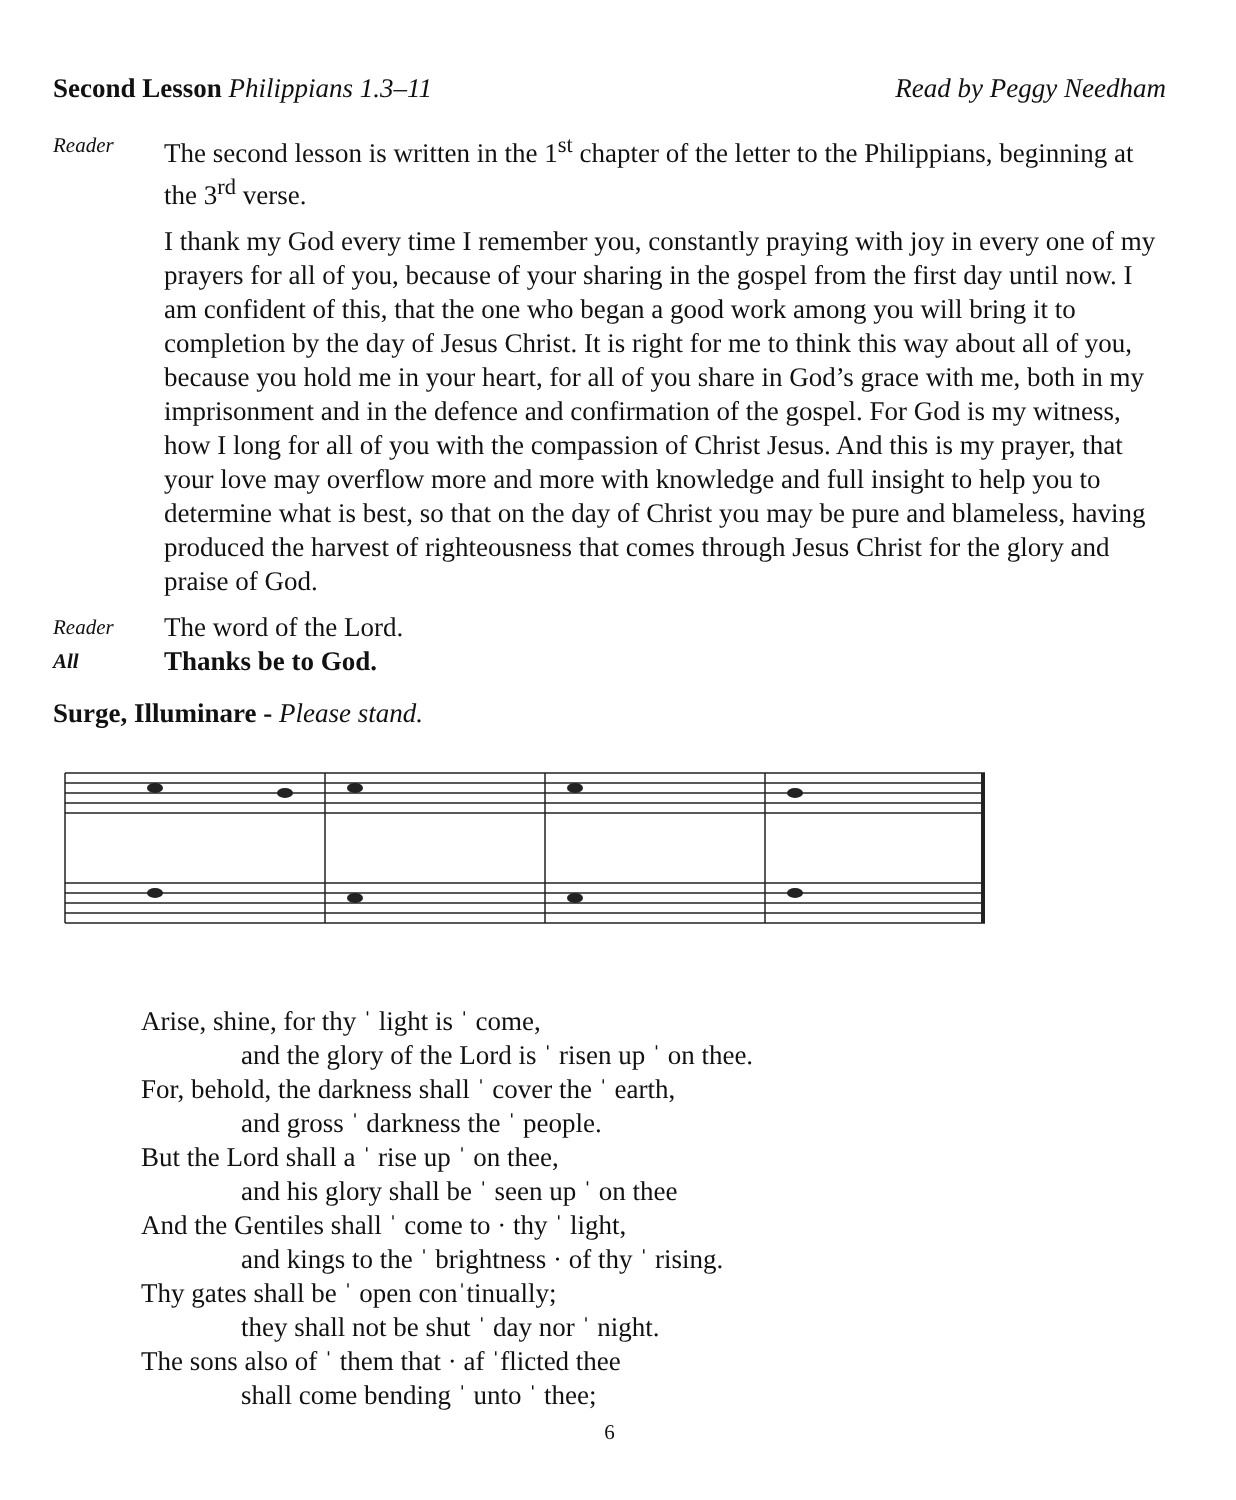Second Lesson Philippians 1.3–11 Read by Peggy Needham
Reader
The second lesson is written in the 1<sup>st</sup> chapter of the letter to the Philippians, beginning at the 3<sup>rd</sup> verse.
I thank my God every time I remember you, constantly praying with joy in every one of my prayers for all of you, because of your sharing in the gospel from the first day until now. I am confident of this, that the one who began a good work among you will bring it to completion by the day of Jesus Christ. It is right for me to think this way about all of you, because you hold me in your heart, for all of you share in God’s grace with me, both in my imprisonment and in the defence and confirmation of the gospel. For God is my witness, how I long for all of you with the compassion of Christ Jesus. And this is my prayer, that your love may overflow more and more with knowledge and full insight to help you to determine what is best, so that on the day of Christ you may be pure and blameless, having produced the harvest of righteousness that comes through Jesus Christ for the glory and praise of God.
Reader
The word of the Lord.
All
Thanks be to God.
Surge, Illuminare - Please stand.
Arise, shine, for thy ˈ light is ˈ come,
and the glory of the Lord is ˈ risen up ˈ on thee.
For, behold, the darkness shall ˈ cover the ˈ earth,
and gross ˈ darkness the ˈ people.
But the Lord shall a ˈ rise up ˈ on thee,
and his glory shall be ˈ seen up ˈ on thee
And the Gentiles shall ˈ come to · thy ˈ light,
and kings to the ˈ brightness · of thy ˈ rising.
Thy gates shall be ˈ open conˈtinually;
they shall not be shut ˈ day nor ˈ night.
The sons also of ˈ them that · af ˈflicted thee
shall come bending ˈ unto ˈ thee;
6